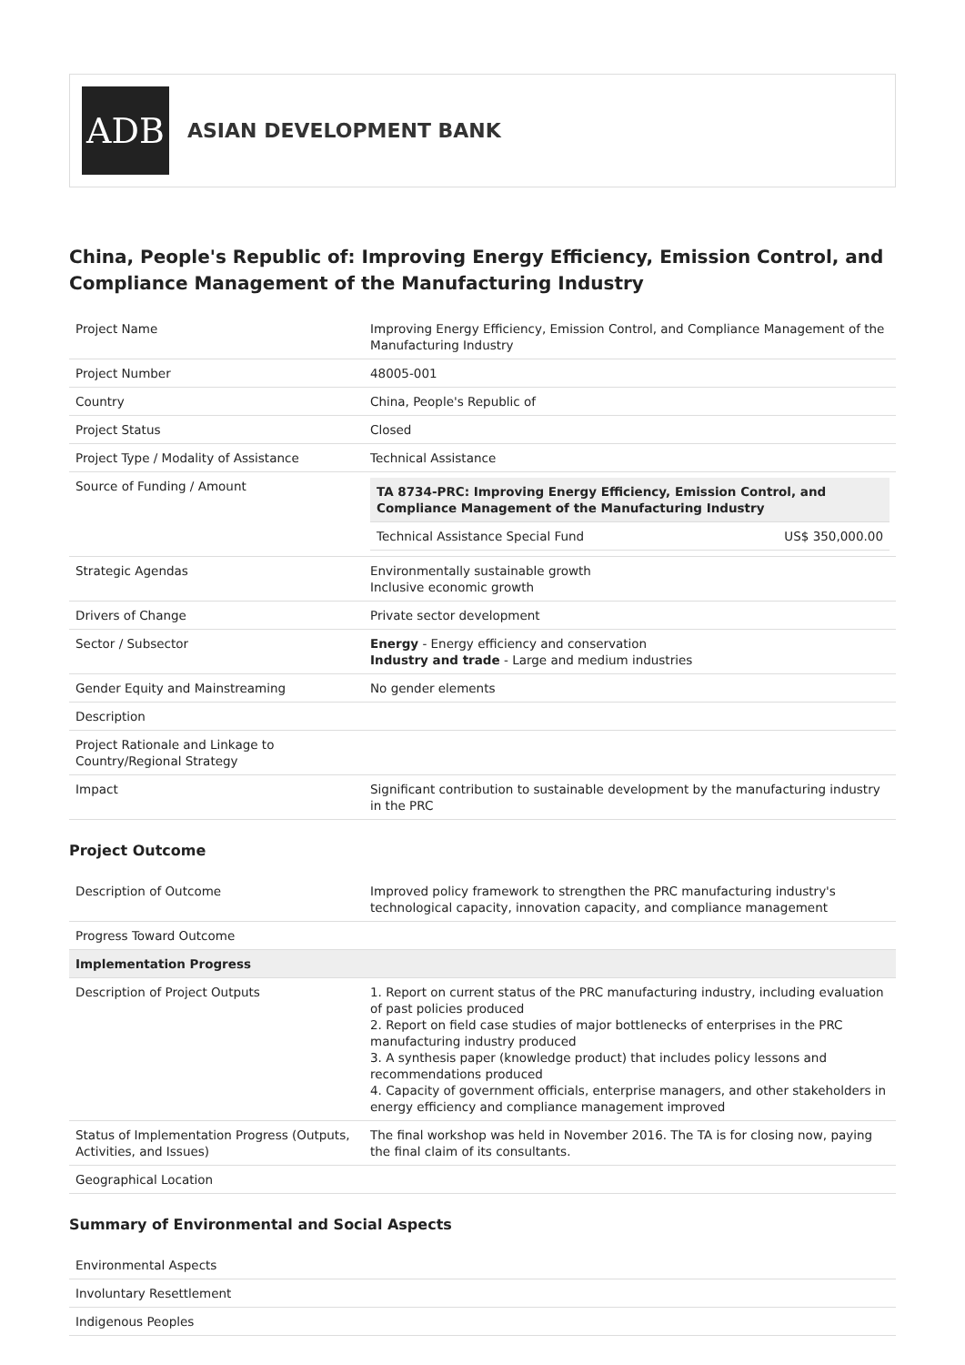ADB
ASIAN DEVELOPMENT BANK
China, People's Republic of: Improving Energy Efficiency, Emission Control, and Compliance Management of the Manufacturing Industry
| Project Name | Improving Energy Efficiency, Emission Control, and Compliance Management of the Manufacturing Industry |
| Project Number | 48005-001 |
| Country | China, People's Republic of |
| Project Status | Closed |
| Project Type / Modality of Assistance | Technical Assistance |
| Source of Funding / Amount | / TA 8734-PRC: Improving Energy Efficiency, Emission Control, and Compliance Management of the Manufacturing Industry / / / Technical Assistance Special Fund / US$ 350,000.00 / |
| Strategic Agendas | Environmentally sustainable growth Inclusive economic growth |
| Drivers of Change | Private sector development |
| Sector / Subsector | Energy - Energy efficiency and conservation Industry and trade - Large and medium industries |
| Gender Equity and Mainstreaming | No gender elements |
| Description | |
| Project Rationale and Linkage to Country/Regional Strategy | |
| Impact | Significant contribution to sustainable development by the manufacturing industry in the PRC |
Project Outcome
| Description of Outcome | Improved policy framework to strengthen the PRC manufacturing industry's technological capacity, innovation capacity, and compliance management |
| Progress Toward Outcome | |
| Implementation Progress | |
| Description of Project Outputs | 1. Report on current status of the PRC manufacturing industry, including evaluation of past policies produced 2. Report on field case studies of major bottlenecks of enterprises in the PRC manufacturing industry produced 3. A synthesis paper (knowledge product) that includes policy lessons and recommendations produced 4. Capacity of government officials, enterprise managers, and other stakeholders in energy efficiency and compliance management improved |
| Status of Implementation Progress (Outputs, Activities, and Issues) | The final workshop was held in November 2016. The TA is for closing now, paying the final claim of its consultants. |
| Geographical Location | |
Summary of Environmental and Social Aspects
| Environmental Aspects |
| Involuntary Resettlement |
| Indigenous Peoples |